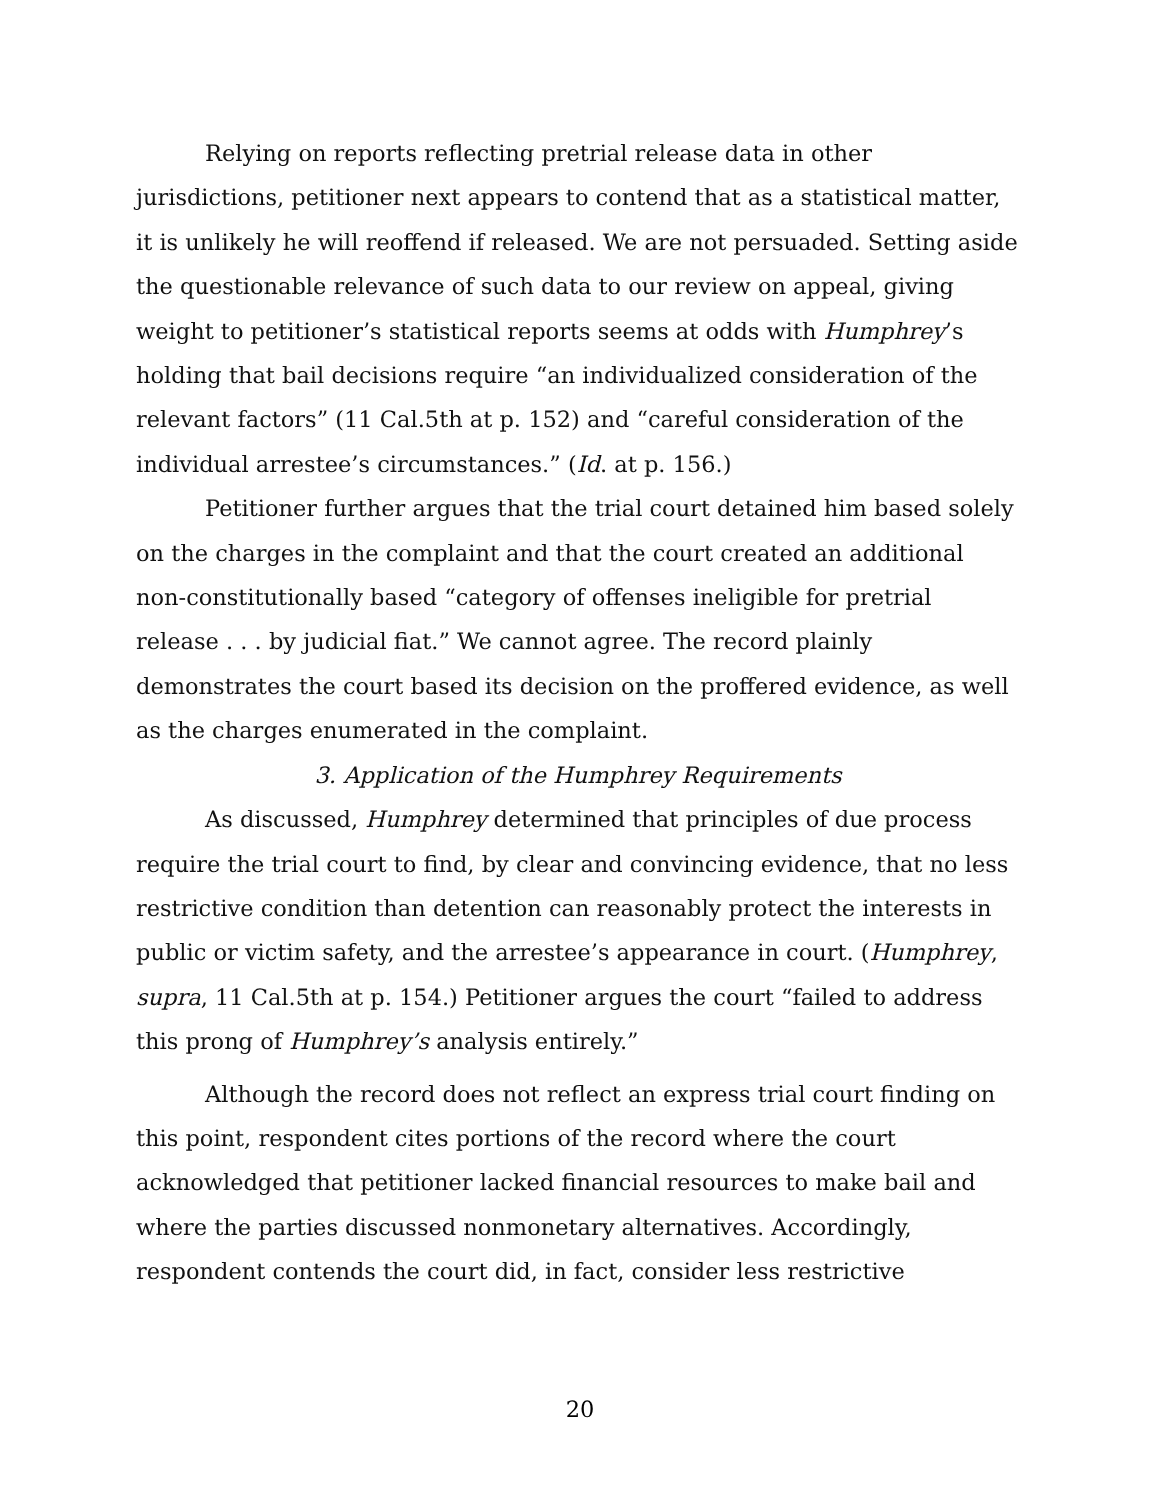Relying on reports reflecting pretrial release data in other jurisdictions, petitioner next appears to contend that as a statistical matter, it is unlikely he will reoffend if released. We are not persuaded. Setting aside the questionable relevance of such data to our review on appeal, giving weight to petitioner’s statistical reports seems at odds with Humphrey’s holding that bail decisions require “an individualized consideration of the relevant factors” (11 Cal.5th at p. 152) and “careful consideration of the individual arrestee’s circumstances.” (Id. at p. 156.)
Petitioner further argues that the trial court detained him based solely on the charges in the complaint and that the court created an additional non-constitutionally based “category of offenses ineligible for pretrial release . . . by judicial fiat.” We cannot agree. The record plainly demonstrates the court based its decision on the proffered evidence, as well as the charges enumerated in the complaint.
3. Application of the Humphrey Requirements
As discussed, Humphrey determined that principles of due process require the trial court to find, by clear and convincing evidence, that no less restrictive condition than detention can reasonably protect the interests in public or victim safety, and the arrestee’s appearance in court. (Humphrey, supra, 11 Cal.5th at p. 154.) Petitioner argues the court “failed to address this prong of Humphrey’s analysis entirely.”
Although the record does not reflect an express trial court finding on this point, respondent cites portions of the record where the court acknowledged that petitioner lacked financial resources to make bail and where the parties discussed nonmonetary alternatives. Accordingly, respondent contends the court did, in fact, consider less restrictive
20